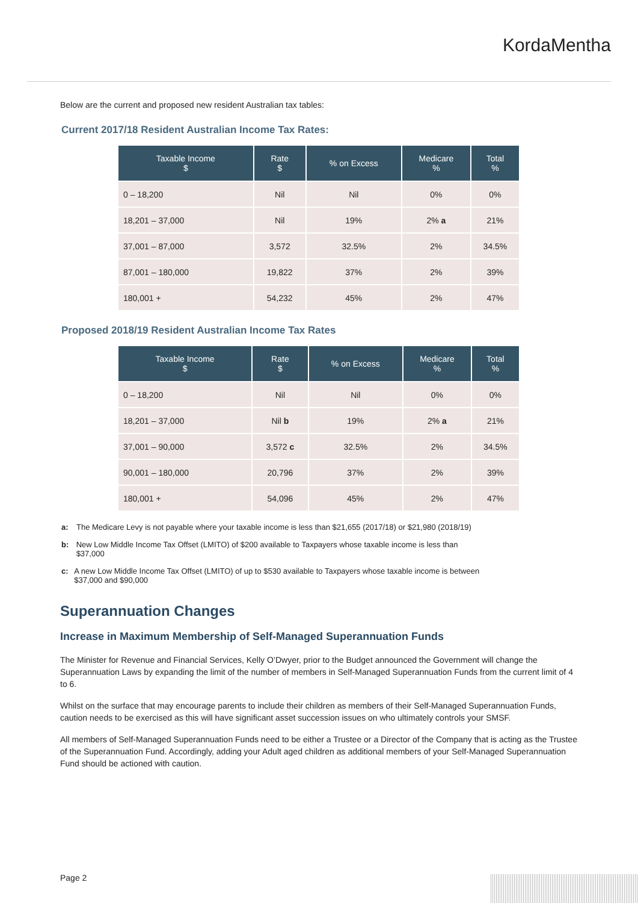KordaMentha
Below are the current and proposed new resident Australian tax tables:
Current 2017/18 Resident Australian Income Tax Rates:
| Taxable Income $ | Rate $ | % on Excess | Medicare % | Total % |
| --- | --- | --- | --- | --- |
| 0 – 18,200 | Nil | Nil | 0% | 0% |
| 18,201 – 37,000 | Nil | 19% | 2% a | 21% |
| 37,001 – 87,000 | 3,572 | 32.5% | 2% | 34.5% |
| 87,001 – 180,000 | 19,822 | 37% | 2% | 39% |
| 180,001 + | 54,232 | 45% | 2% | 47% |
Proposed 2018/19 Resident Australian Income Tax Rates
| Taxable Income $ | Rate $ | % on Excess | Medicare % | Total % |
| --- | --- | --- | --- | --- |
| 0 – 18,200 | Nil | Nil | 0% | 0% |
| 18,201 – 37,000 | Nil b | 19% | 2% a | 21% |
| 37,001 – 90,000 | 3,572 c | 32.5% | 2% | 34.5% |
| 90,001 – 180,000 | 20,796 | 37% | 2% | 39% |
| 180,001 + | 54,096 | 45% | 2% | 47% |
a: The Medicare Levy is not payable where your taxable income is less than $21,655 (2017/18) or $21,980 (2018/19)
b: New Low Middle Income Tax Offset (LMITO) of $200 available to Taxpayers whose taxable income is less than $37,000
c: A new Low Middle Income Tax Offset (LMITO) of up to $530 available to Taxpayers whose taxable income is between $37,000 and $90,000
Superannuation Changes
Increase in Maximum Membership of Self-Managed Superannuation Funds
The Minister for Revenue and Financial Services, Kelly O’Dwyer, prior to the Budget announced the Government will change the Superannuation Laws by expanding the limit of the number of members in Self-Managed Superannuation Funds from the current limit of 4 to 6.
Whilst on the surface that may encourage parents to include their children as members of their Self-Managed Superannuation Funds, caution needs to be exercised as this will have significant asset succession issues on who ultimately controls your SMSF.
All members of Self-Managed Superannuation Funds need to be either a Trustee or a Director of the Company that is acting as the Trustee of the Superannuation Fund. Accordingly, adding your Adult aged children as additional members of your Self-Managed Superannuation Fund should be actioned with caution.
Page 2